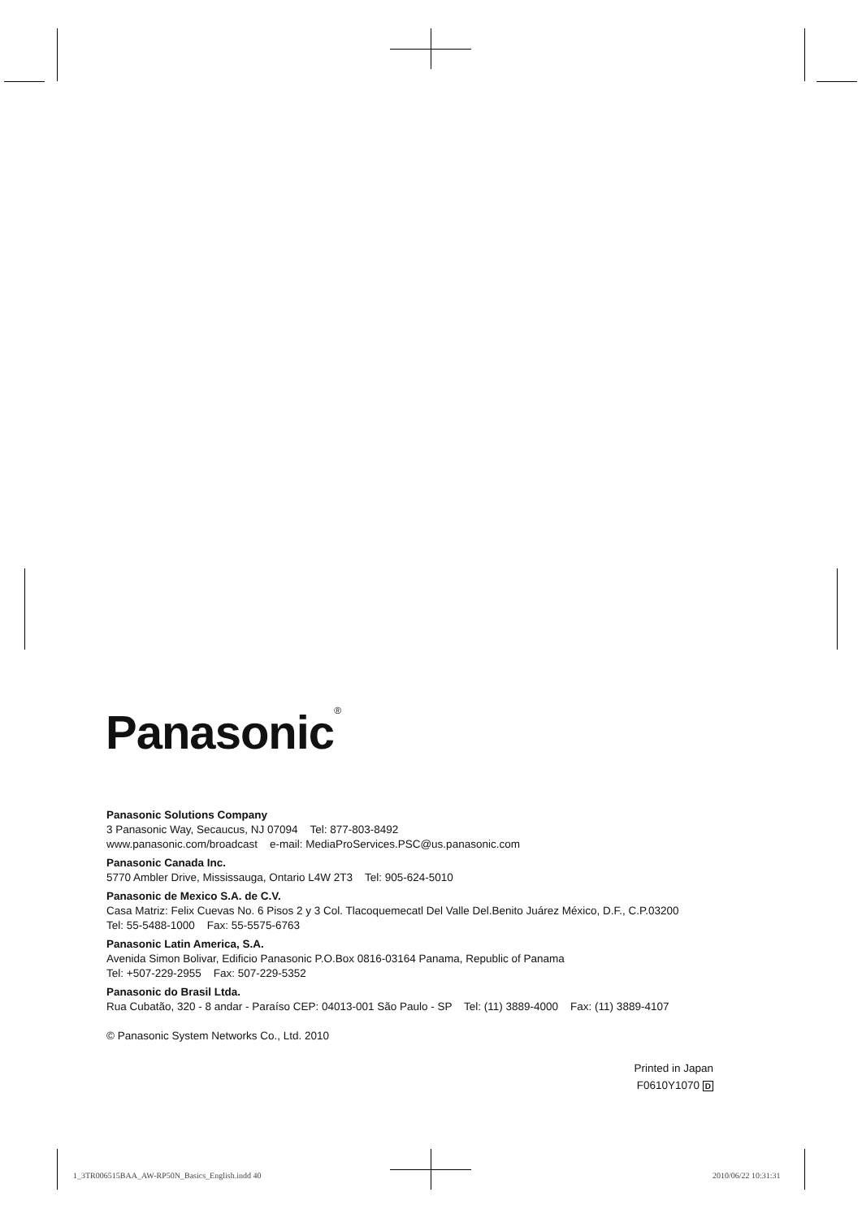Panasonic<sup>®</sup>
Panasonic Solutions Company
3 Panasonic Way, Secaucus, NJ 07094 Tel: 877-803-8492
www.panasonic.com/broadcast e-mail: MediaProServices.PSC@us.panasonic.com
Panasonic Canada Inc.
5770 Ambler Drive, Mississauga, Ontario L4W 2T3 Tel: 905-624-5010
Panasonic de Mexico S.A. de C.V.
Casa Matriz: Felix Cuevas No. 6 Pisos 2 y 3 Col. Tlacoquemecatl Del Valle Del.Benito Juárez México, D.F., C.P.03200
Tel: 55-5488-1000 Fax: 55-5575-6763
Panasonic Latin America, S.A.
Avenida Simon Bolivar, Edificio Panasonic P.O.Box 0816-03164 Panama, Republic of Panama
Tel: +507-229-2955 Fax: 507-229-5352
Panasonic do Brasil Ltda.
Rua Cubatão, 320 - 8 andar - Paraíso CEP: 04013-001 São Paulo - SP Tel: (11) 3889-4000 Fax: (11) 3889-4107
© Panasonic System Networks Co., Ltd. 2010
Printed in Japan
F0610Y1070 D
1_3TR006515BAA_AW-RP50N_Basics_English.indd 40
2010/06/22 10:31:31